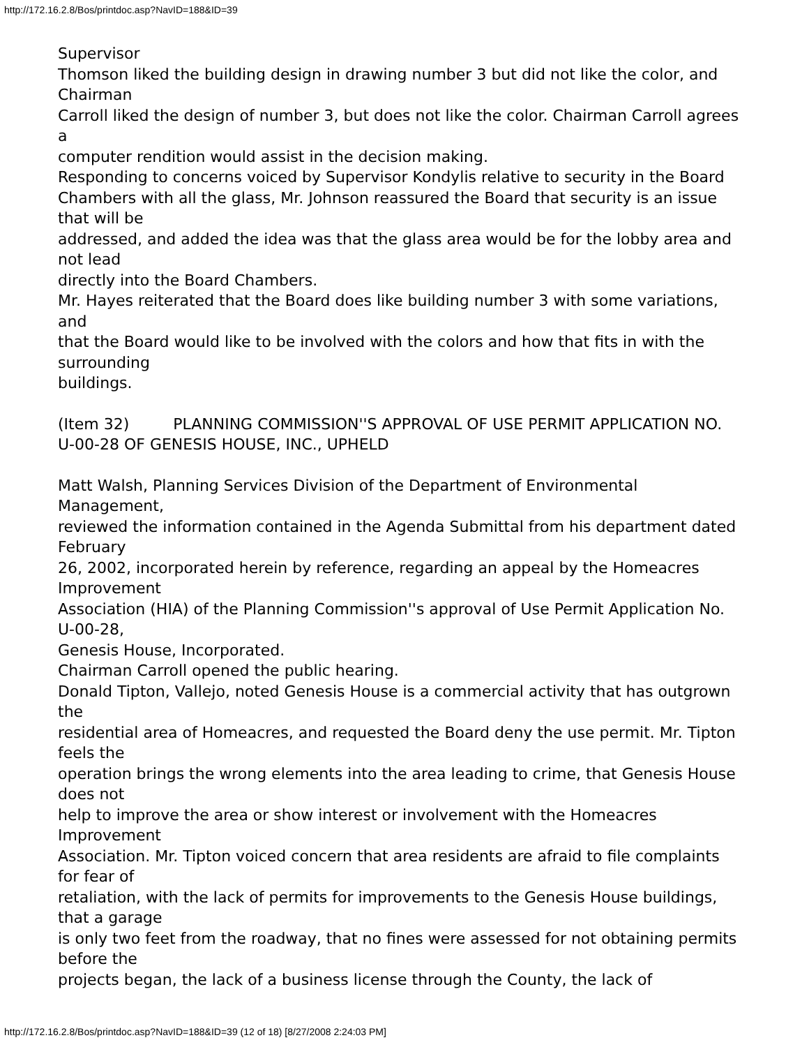http://172.16.2.8/Bos/printdoc.asp?NavID=188&ID=39
Supervisor
Thomson liked the building design in drawing number 3 but did not like the color, and Chairman
Carroll liked the design of number 3, but does not like the color. Chairman Carroll agrees a
computer rendition would assist in the decision making.
Responding to concerns voiced by Supervisor Kondylis relative to security in the Board
Chambers with all the glass, Mr. Johnson reassured the Board that security is an issue that will be
addressed, and added the idea was that the glass area would be for the lobby area and not lead
directly into the Board Chambers.
Mr. Hayes reiterated that the Board does like building number 3 with some variations, and
that the Board would like to be involved with the colors and how that fits in with the surrounding
buildings.
(Item 32) PLANNING COMMISSION''S APPROVAL OF USE PERMIT APPLICATION NO. U-00-28 OF GENESIS HOUSE, INC., UPHELD
Matt Walsh, Planning Services Division of the Department of Environmental Management,
reviewed the information contained in the Agenda Submittal from his department dated February
26, 2002, incorporated herein by reference, regarding an appeal by the Homeacres Improvement
Association (HIA) of the Planning Commission''s approval of Use Permit Application No. U-00-28,
Genesis House, Incorporated.
Chairman Carroll opened the public hearing.
Donald Tipton, Vallejo, noted Genesis House is a commercial activity that has outgrown the
residential area of Homeacres, and requested the Board deny the use permit. Mr. Tipton feels the
operation brings the wrong elements into the area leading to crime, that Genesis House does not
help to improve the area or show interest or involvement with the Homeacres Improvement
Association. Mr. Tipton voiced concern that area residents are afraid to file complaints for fear of
retaliation, with the lack of permits for improvements to the Genesis House buildings, that a garage
is only two feet from the roadway, that no fines were assessed for not obtaining permits before the
projects began, the lack of a business license through the County, the lack of
http://172.16.2.8/Bos/printdoc.asp?NavID=188&ID=39 (12 of 18) [8/27/2008 2:24:03 PM]